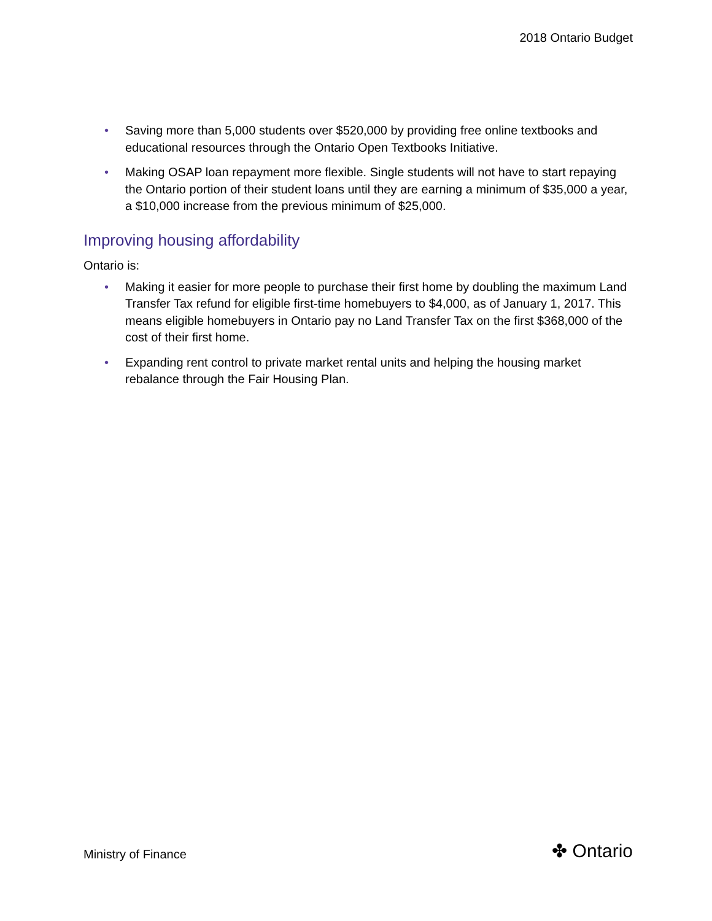2018 Ontario Budget
• Saving more than 5,000 students over $520,000 by providing free online textbooks and educational resources through the Ontario Open Textbooks Initiative.
• Making OSAP loan repayment more flexible. Single students will not have to start repaying the Ontario portion of their student loans until they are earning a minimum of $35,000 a year, a $10,000 increase from the previous minimum of $25,000.
Improving housing affordability
Ontario is:
• Making it easier for more people to purchase their first home by doubling the maximum Land Transfer Tax refund for eligible first-time homebuyers to $4,000, as of January 1, 2017. This means eligible homebuyers in Ontario pay no Land Transfer Tax on the first $368,000 of the cost of their first home.
• Expanding rent control to private market rental units and helping the housing market rebalance through the Fair Housing Plan.
Ministry of Finance ✤ Ontario